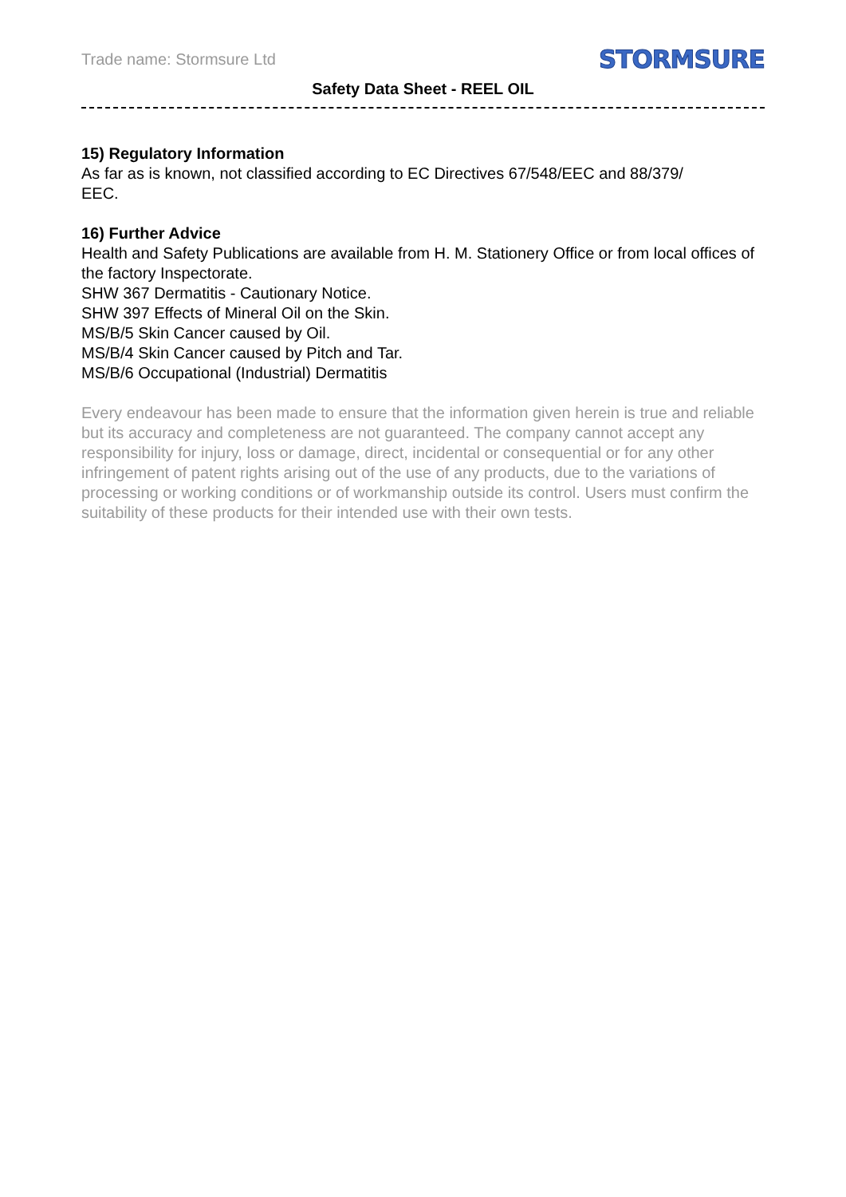Trade name: Stormsure Ltd STORMSURE
Safety Data Sheet - REEL OIL
15) Regulatory Information
As far as is known, not classified according to EC Directives 67/548/EEC and 88/379/
EEC.
16) Further Advice
Health and Safety Publications are available from H. M. Stationery Office or from local offices of the factory Inspectorate.
SHW 367 Dermatitis - Cautionary Notice.
SHW 397 Effects of Mineral Oil on the Skin.
MS/B/5 Skin Cancer caused by Oil.
MS/B/4 Skin Cancer caused by Pitch and Tar.
MS/B/6 Occupational (Industrial) Dermatitis
Every endeavour has been made to ensure that the information given herein is true and reliable but its accuracy and completeness are not guaranteed. The company cannot accept any responsibility for injury, loss or damage, direct, incidental or consequential or for any other infringement of patent rights arising out of the use of any products, due to the variations of processing or working conditions or of workmanship outside its control. Users must confirm the suitability of these products for their intended use with their own tests.